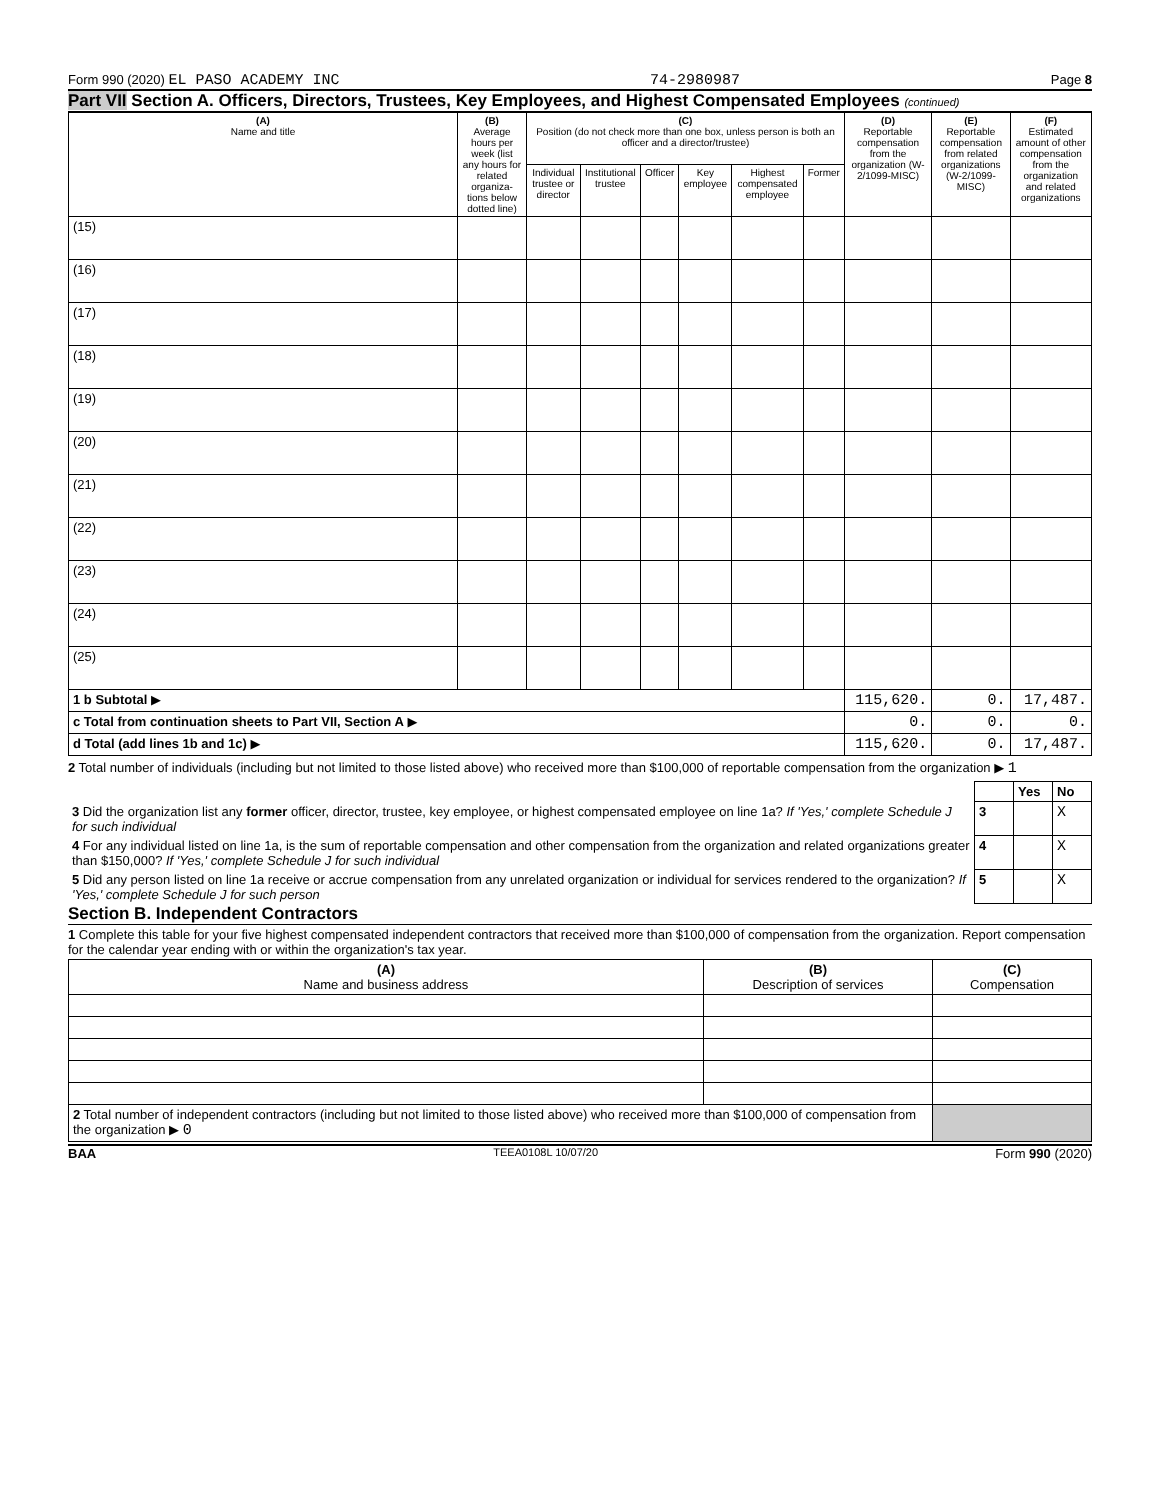Form 990 (2020) EL PASO ACADEMY INC 74-2980987 Page 8
Part VII Section A. Officers, Directors, Trustees, Key Employees, and Highest Compensated Employees (continued)
| (A) Name and title | (B) Average hours per week (list any hours for related organiza-tions below dotted line) | (C) Position (do not check more than one box, unless person is both an officer and a director/trustee) | | | | | | (D) Reportable compensation from the organization (W-2/1099-MISC) | (E) Reportable compensation from related organizations (W-2/1099-MISC) | (F) Estimated amount of other compensation from the organization and related organizations |
| --- | --- | --- | --- | --- | --- | --- | --- | --- | --- | --- |
| | | Individual trustee or director | Institutional trustee | Officer | Key employee | Highest compensated employee | Former | | | |
| (15) | | | | | | | | | | |
| (16) | | | | | | | | | | |
| (17) | | | | | | | | | | |
| (18) | | | | | | | | | | |
| (19) | | | | | | | | | | |
| (20) | | | | | | | | | | |
| (21) | | | | | | | | | | |
| (22) | | | | | | | | | | |
| (23) | | | | | | | | | | |
| (24) | | | | | | | | | | |
| (25) | | | | | | | | | | |
| 1 b Subtotal ▶ | | | | | | | | 115,620. | 0. | 17,487. |
| c Total from continuation sheets to Part VII, Section A ▶ | | | | | | | | 0. | 0. | 0. |
| d Total (add lines 1b and 1c) ▶ | | | | | | | | 115,620. | 0. | 17,487. |
2 Total number of individuals (including but not limited to those listed above) who received more than $100,000 of reportable compensation from the organization ▶ 1
| | | Yes | No |
| 3 Did the organization list any former officer, director, trustee, key employee, or highest compensated employee on line 1a? If 'Yes,' complete Schedule J for such individual | 3 | | X |
| 4 For any individual listed on line 1a, is the sum of reportable compensation and other compensation from the organization and related organizations greater than $150,000? If 'Yes,' complete Schedule J for such individual | 4 | | X |
| 5 Did any person listed on line 1a receive or accrue compensation from any unrelated organization or individual for services rendered to the organization? If 'Yes,' complete Schedule J for such person | 5 | | X |
Section B. Independent Contractors
1 Complete this table for your five highest compensated independent contractors that received more than $100,000 of compensation from the organization. Report compensation for the calendar year ending with or within the organization's tax year.
| (A) Name and business address | (B) Description of services | (C) Compensation |
| --- | --- | --- |
| 2 Total number of independent contractors (including but not limited to those listed above) who received more than $100,000 of compensation from the organization ▶ 0 | | |
BAA TEEA0108L 10/07/20 Form 990 (2020)